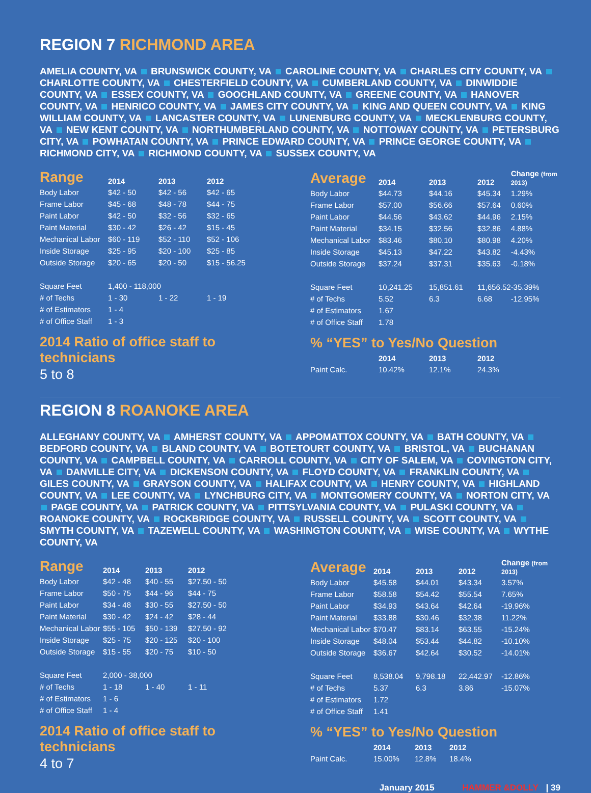REGION 7 RICHMOND AREA
AMELIA COUNTY, VA BRUNSWICK COUNTY, VA CAROLINE COUNTY, VA CHARLES CITY COUNTY, VA CHARLOTTE COUNTY, VA CHESTERFIELD COUNTY, VA CUMBERLAND COUNTY, VA DINWIDDIE COUNTY, VA ESSEX COUNTY, VA GOOCHLAND COUNTY, VA GREENE COUNTY, VA HANOVER COUNTY, VA HENRICO COUNTY, VA JAMES CITY COUNTY, VA KING AND QUEEN COUNTY, VA KING WILLIAM COUNTY, VA LANCASTER COUNTY, VA LUNENBURG COUNTY, VA MECKLENBURG COUNTY, VA NEW KENT COUNTY, VA NORTHUMBERLAND COUNTY, VA NOTTOWAY COUNTY, VA PETERSBURG CITY, VA POWHATAN COUNTY, VA PRINCE EDWARD COUNTY, VA PRINCE GEORGE COUNTY, VA RICHMOND CITY, VA RICHMOND COUNTY, VA SUSSEX COUNTY, VA
| Range | 2014 | 2013 | 2012 |
| --- | --- | --- | --- |
| Body Labor | $42 - 50 | $42 - 56 | $42 - 65 |
| Frame Labor | $45 - 68 | $48 - 78 | $44 - 75 |
| Paint Labor | $42 - 50 | $32 - 56 | $32 - 65 |
| Paint Material | $30 - 42 | $26 - 42 | $15 - 45 |
| Mechanical Labor | $60 - 119 | $52 - 110 | $52 - 106 |
| Inside Storage | $25 - 95 | $20 - 100 | $25 - 85 |
| Outside Storage | $20 - 65 | $20 - 50 | $15 - 56.25 |
| Square Feet | 1,400 - 118,000 | | |
| # of Techs | 1 - 30 | 1 - 22 | 1 - 19 |
| # of Estimators | 1 - 4 | | |
| # of Office Staff | 1 - 3 | | |
2014 Ratio of office staff to technicians
5 to 8
| Average | 2014 | 2013 | 2012 | Change (from 2013) |
| --- | --- | --- | --- | --- |
| Body Labor | $44.73 | $44.16 | $45.34 | 1.29% |
| Frame Labor | $57.00 | $56.66 | $57.64 | 0.60% |
| Paint Labor | $44.56 | $43.62 | $44.96 | 2.15% |
| Paint Material | $34.15 | $32.56 | $32.86 | 4.88% |
| Mechanical Labor | $83.46 | $80.10 | $80.98 | 4.20% |
| Inside Storage | $45.13 | $47.22 | $43.82 | -4.43% |
| Outside Storage | $37.24 | $37.31 | $35.63 | -0.18% |
| Square Feet | 10,241.25 | 15,851.61 | 11,656.52 | -35.39% |
| # of Techs | 5.52 | 6.3 | 6.68 | -12.95% |
| # of Estimators | 1.67 | | | |
| # of Office Staff | 1.78 | | | |
% “YES” to Yes/No Question
| | 2014 | 2013 | 2012 |
| --- | --- | --- | --- |
| Paint Calc. | 10.42% | 12.1% | 24.3% |
REGION 8 ROANOKE AREA
ALLEGHANY COUNTY, VA AMHERST COUNTY, VA APPOMATTOX COUNTY, VA BATH COUNTY, VA BEDFORD COUNTY, VA BLAND COUNTY, VA BOTETOURT COUNTY, VA BRISTOL, VA BUCHANAN COUNTY, VA CAMPBELL COUNTY, VA CARROLL COUNTY, VA CITY OF SALEM, VA COVINGTON CITY, VA DANVILLE CITY, VA DICKENSON COUNTY, VA FLOYD COUNTY, VA FRANKLIN COUNTY, VA GILES COUNTY, VA GRAYSON COUNTY, VA HALIFAX COUNTY, VA HENRY COUNTY, VA HIGHLAND COUNTY, VA LEE COUNTY, VA LYNCHBURG CITY, VA MONTGOMERY COUNTY, VA NORTON CITY, VA PAGE COUNTY, VA PATRICK COUNTY, VA PITTSYLVANIA COUNTY, VA PULASKI COUNTY, VA ROANOKE COUNTY, VA ROCKBRIDGE COUNTY, VA RUSSELL COUNTY, VA SCOTT COUNTY, VA SMYTH COUNTY, VA TAZEWELL COUNTY, VA WASHINGTON COUNTY, VA WISE COUNTY, VA WYTHE COUNTY, VA
| Range | 2014 | 2013 | 2012 |
| --- | --- | --- | --- |
| Body Labor | $42 - 48 | $40 - 55 | $27.50 - 50 |
| Frame Labor | $50 - 75 | $44 - 96 | $44 - 75 |
| Paint Labor | $34 - 48 | $30 - 55 | $27.50 - 50 |
| Paint Material | $30 - 42 | $24 - 42 | $28 - 44 |
| Mechanical Labor | $55 - 105 | $50 - 139 | $27.50 - 92 |
| Inside Storage | $25 - 75 | $20 - 125 | $20 - 100 |
| Outside Storage | $15 - 55 | $20 - 75 | $10 - 50 |
| Square Feet | 2,000 - 38,000 | | |
| # of Techs | 1 - 18 | 1 - 40 | 1 - 11 |
| # of Estimators | 1 - 6 | | |
| # of Office Staff | 1 - 4 | | |
2014 Ratio of office staff to technicians
4 to 7
| Average | 2014 | 2013 | 2012 | Change (from 2013) |
| --- | --- | --- | --- | --- |
| Body Labor | $45.58 | $44.01 | $43.34 | 3.57% |
| Frame Labor | $58.58 | $54.42 | $55.54 | 7.65% |
| Paint Labor | $34.93 | $43.64 | $42.64 | -19.96% |
| Paint Material | $33.88 | $30.46 | $32.38 | 11.22% |
| Mechanical Labor | $70.47 | $83.14 | $63.55 | -15.24% |
| Inside Storage | $48.04 | $53.44 | $44.82 | -10.10% |
| Outside Storage | $36.67 | $42.64 | $30.52 | -14.01% |
| Square Feet | 8,538.04 | 9,798.18 | 22,442.97 | -12.86% |
| # of Techs | 5.37 | 6.3 | 3.86 | -15.07% |
| # of Estimators | 1.72 | | | |
| # of Office Staff | 1.41 | | | |
% “YES” to Yes/No Question
| | 2014 | 2013 | 2012 |
| --- | --- | --- | --- |
| Paint Calc. | 15.00% | 12.8% | 18.4% |
January 2015 HAMMER &DOLLY | 39